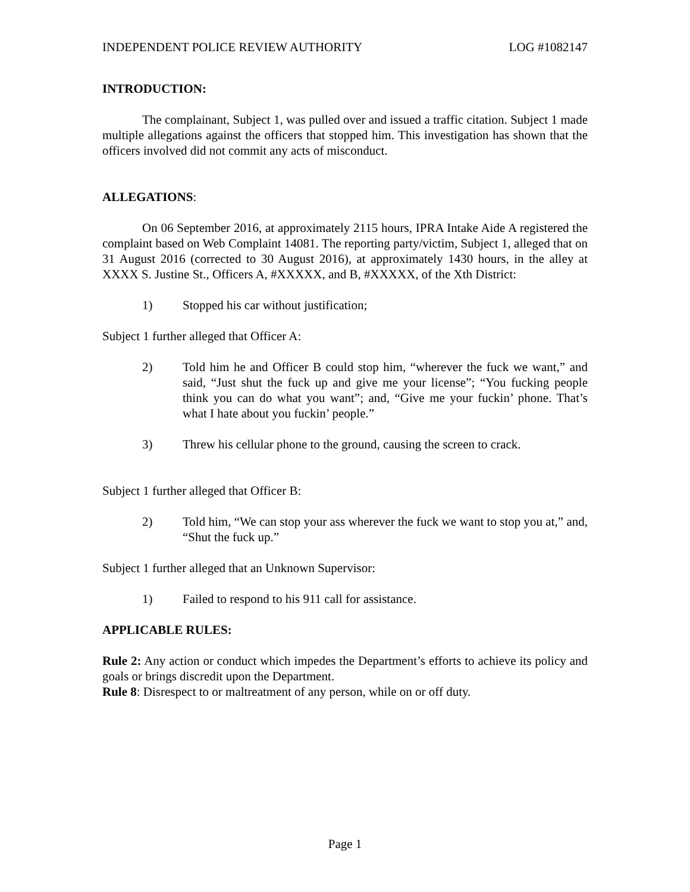INDEPENDENT POLICE REVIEW AUTHORITY LOG #1082147
INTRODUCTION:
The complainant, Subject 1, was pulled over and issued a traffic citation. Subject 1 made multiple allegations against the officers that stopped him. This investigation has shown that the officers involved did not commit any acts of misconduct.
ALLEGATIONS:
On 06 September 2016, at approximately 2115 hours, IPRA Intake Aide A registered the complaint based on Web Complaint 14081. The reporting party/victim, Subject 1, alleged that on 31 August 2016 (corrected to 30 August 2016), at approximately 1430 hours, in the alley at XXXX S. Justine St., Officers A, #XXXXX, and B, #XXXXX, of the Xth District:
1) Stopped his car without justification;
Subject 1 further alleged that Officer A:
2) Told him he and Officer B could stop him, “wherever the fuck we want,” and said, “Just shut the fuck up and give me your license”; “You fucking people think you can do what you want”; and, “Give me your fuckin’ phone. That’s what I hate about you fuckin’ people.”
3) Threw his cellular phone to the ground, causing the screen to crack.
Subject 1 further alleged that Officer B:
2) Told him, “We can stop your ass wherever the fuck we want to stop you at,” and, “Shut the fuck up.”
Subject 1 further alleged that an Unknown Supervisor:
1) Failed to respond to his 911 call for assistance.
APPLICABLE RULES:
Rule 2: Any action or conduct which impedes the Department’s efforts to achieve its policy and goals or brings discredit upon the Department.
Rule 8: Disrespect to or maltreatment of any person, while on or off duty.
Page 1